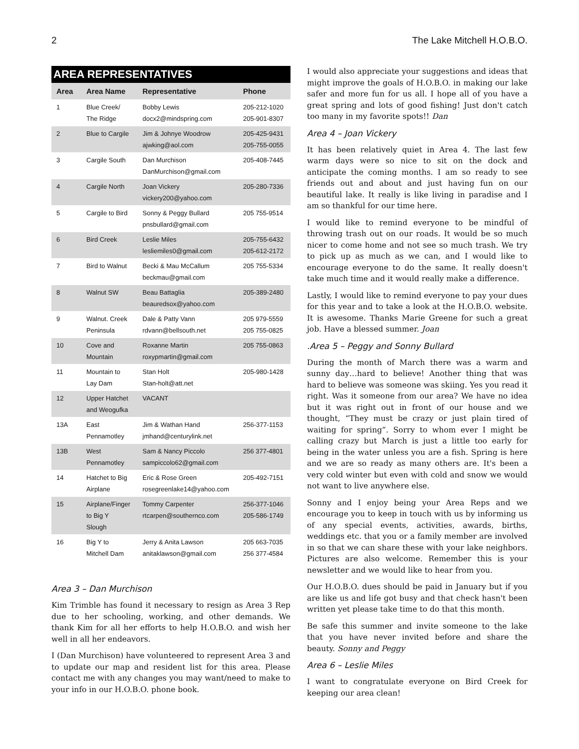2 The Lake Mitchell H.O.B.O.
| AREA REPRESENTATIVES | | | |
| --- | --- | --- | --- |
| Area | Area Name | Representative | Phone |
| 1 | Blue Creek/ The Ridge | Bobby Lewis docx2@mindspring.com | 205-212-1020 205-901-8307 |
| 2 | Blue to Cargile | Jim & Johnye Woodrow ajwking@aol.com | 205-425-9431 205-755-0055 |
| 3 | Cargile South | Dan Murchison DanMurchison@gmail.com | 205-408-7445 |
| 4 | Cargile North | Joan Vickery vickery200@yahoo.com | 205-280-7336 |
| 5 | Cargile to Bird | Sonny & Peggy Bullard pnsbullard@gmail.com | 205 755-9514 |
| 6 | Bird Creek | Leslie Miles lesliemiles0@gmail.com | 205-755-6432 205-612-2172 |
| 7 | Bird to Walnut | Becki & Mau McCallum beckmau@gmail.com | 205 755-5334 |
| 8 | Walnut SW | Beau Battaglia beauredsox@yahoo.com | 205-389-2480 |
| 9 | Walnut. Creek Peninsula | Dale & Patty Vann rdvann@bellsouth.net | 205 979-5559 205 755-0825 |
| 10 | Cove and Mountain | Roxanne Martin roxypmartin@gmail.com | 205 755-0863 |
| 11 | Mountain to Lay Dam | Stan Holt Stan-holt@att.net | 205-980-1428 |
| 12 | Upper Hatchet and Weogufka | VACANT | |
| 13A | East Pennamotley | Jim & Wathan Hand jmhand@centurylink.net | 256-377-1153 |
| 13B | West Pennamotley | Sam & Nancy Piccolo sampiccolo62@gmail.com | 256 377-4801 |
| 14 | Hatchet to Big Airplane | Eric & Rose Green rosegreenlake14@yahoo.com | 205-492-7151 |
| 15 | Airplane/Finger to Big Y Slough | Tommy Carpenter rtcarpen@southernco.com | 256-377-1046 205-586-1749 |
| 16 | Big Y to Mitchell Dam | Jerry & Anita Lawson anitaklawson@gmail.com | 205 663-7035 256 377-4584 |
Area 3 – Dan Murchison
Kim Trimble has found it necessary to resign as Area 3 Rep due to her schooling, working, and other demands. We thank Kim for all her efforts to help H.O.B.O. and wish her well in all her endeavors.
I (Dan Murchison) have volunteered to represent Area 3 and to update our map and resident list for this area. Please contact me with any changes you may want/need to make to your info in our H.O.B.O. phone book.
I would also appreciate your suggestions and ideas that might improve the goals of H.O.B.O. in making our lake safer and more fun for us all. I hope all of you have a great spring and lots of good fishing! Just don't catch too many in my favorite spots!! Dan
Area 4 – Joan Vickery
It has been relatively quiet in Area 4. The last few warm days were so nice to sit on the dock and anticipate the coming months. I am so ready to see friends out and about and just having fun on our beautiful lake. It really is like living in paradise and I am so thankful for our time here.
I would like to remind everyone to be mindful of throwing trash out on our roads. It would be so much nicer to come home and not see so much trash. We try to pick up as much as we can, and I would like to encourage everyone to do the same. It really doesn't take much time and it would really make a difference.
Lastly, I would like to remind everyone to pay your dues for this year and to take a look at the H.O.B.O. website. It is awesome. Thanks Marie Greene for such a great job. Have a blessed summer. Joan
.Area 5 – Peggy and Sonny Bullard
During the month of March there was a warm and sunny day…hard to believe! Another thing that was hard to believe was someone was skiing. Yes you read it right. Was it someone from our area? We have no idea but it was right out in front of our house and we thought, “They must be crazy or just plain tired of waiting for spring”. Sorry to whom ever I might be calling crazy but March is just a little too early for being in the water unless you are a fish. Spring is here and we are so ready as many others are. It's been a very cold winter but even with cold and snow we would not want to live anywhere else.
Sonny and I enjoy being your Area Reps and we encourage you to keep in touch with us by informing us of any special events, activities, awards, births, weddings etc. that you or a family member are involved in so that we can share these with your lake neighbors. Pictures are also welcome. Remember this is your newsletter and we would like to hear from you.
Our H.O.B.O. dues should be paid in January but if you are like us and life got busy and that check hasn't been written yet please take time to do that this month.
Be safe this summer and invite someone to the lake that you have never invited before and share the beauty. Sonny and Peggy
Area 6 – Leslie Miles
I want to congratulate everyone on Bird Creek for keeping our area clean!